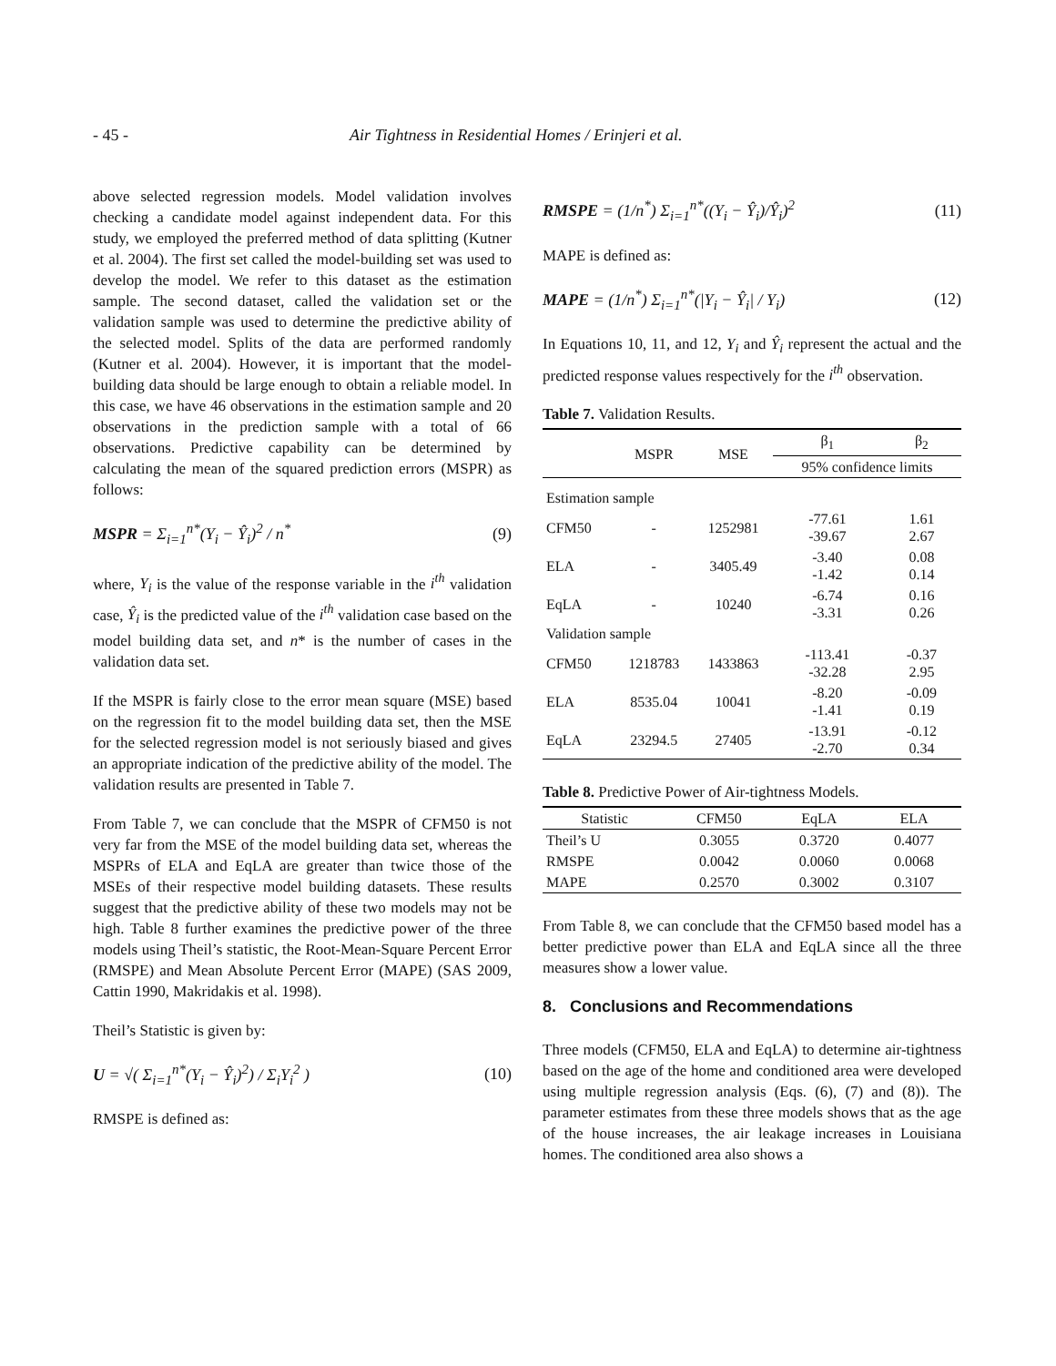- 45 - Air Tightness in Residential Homes / Erinjeri et al.
above selected regression models. Model validation involves checking a candidate model against independent data. For this study, we employed the preferred method of data splitting (Kutner et al. 2004). The first set called the model-building set was used to develop the model. We refer to this dataset as the estimation sample. The second dataset, called the validation set or the validation sample was used to determine the predictive ability of the selected model. Splits of the data are performed randomly (Kutner et al. 2004). However, it is important that the model-building data should be large enough to obtain a reliable model. In this case, we have 46 observations in the estimation sample and 20 observations in the prediction sample with a total of 66 observations. Predictive capability can be determined by calculating the mean of the squared prediction errors (MSPR) as follows:
MSPR = Σ<sub>i=1</sub><sup>n*</sup>(Y<sub>i</sub> − Ŷ<sub>i</sub>)<sup>2</sup> / n<sup>*</sup> (9)
where, Y<sub>i</sub> is the value of the response variable in the i<sup>th</sup> validation case, Ŷ<sub>i</sub> is the predicted value of the i<sup>th</sup> validation case based on the model building data set, and n* is the number of cases in the validation data set.
If the MSPR is fairly close to the error mean square (MSE) based on the regression fit to the model building data set, then the MSE for the selected regression model is not seriously biased and gives an appropriate indication of the predictive ability of the model. The validation results are presented in Table 7.
From Table 7, we can conclude that the MSPR of CFM50 is not very far from the MSE of the model building data set, whereas the MSPRs of ELA and EqLA are greater than twice those of the MSEs of their respective model building datasets. These results suggest that the predictive ability of these two models may not be high. Table 8 further examines the predictive power of the three models using Theil’s statistic, the Root-Mean-Square Percent Error (RMSPE) and Mean Absolute Percent Error (MAPE) (SAS 2009, Cattin 1990, Makridakis et al. 1998).
Theil’s Statistic is given by:
U = √( Σ<sub>i=1</sub><sup>n*</sup>(Y<sub>i</sub> − Ŷ<sub>i</sub>)<sup>2</sup>) / Σ<sub>i</sub>Y<sub>i</sub><sup>2</sup> ) (10)
RMSPE is defined as:
RMSPE = (1/n<sup>*</sup>) Σ<sub>i=1</sub><sup>n*</sup>((Y<sub>i</sub> − Ŷ<sub>i</sub>)/Ŷ<sub>i</sub>)<sup>2</sup> (11)
MAPE is defined as:
MAPE = (1/n<sup>*</sup>) Σ<sub>i=1</sub><sup>n*</sup>(|Y<sub>i</sub> − Ŷ<sub>i</sub>| / Y<sub>i</sub>) (12)
In Equations 10, 11, and 12, Y<sub>i</sub> and Ŷ<sub>i</sub> represent the actual and the predicted response values respectively for the i<sup>th</sup> observation.
Table 7. Validation Results.
| | MSPR | MSE | β<sub>1</sub> | β<sub>2</sub> |
| --- | --- | --- | --- | --- |
| | | | 95% confidence limits | |
| Estimation sample | | | | |
| CFM50 | - | 1252981 | -77.61 -39.67 | 1.61 2.67 |
| ELA | - | 3405.49 | -3.40 -1.42 | 0.08 0.14 |
| EqLA | - | 10240 | -6.74 -3.31 | 0.16 0.26 |
| Validation sample | | | | |
| CFM50 | 1218783 | 1433863 | -113.41 -32.28 | -0.37 2.95 |
| ELA | 8535.04 | 10041 | -8.20 -1.41 | -0.09 0.19 |
| EqLA | 23294.5 | 27405 | -13.91 -2.70 | -0.12 0.34 |
Table 8. Predictive Power of Air-tightness Models.
| Statistic | CFM50 | EqLA | ELA |
| --- | --- | --- | --- |
| Theil’s U | 0.3055 | 0.3720 | 0.4077 |
| RMSPE | 0.0042 | 0.0060 | 0.0068 |
| MAPE | 0.2570 | 0.3002 | 0.3107 |
From Table 8, we can conclude that the CFM50 based model has a better predictive power than ELA and EqLA since all the three measures show a lower value.
8. Conclusions and Recommendations
Three models (CFM50, ELA and EqLA) to determine air-tightness based on the age of the home and conditioned area were developed using multiple regression analysis (Eqs. (6), (7) and (8)). The parameter estimates from these three models shows that as the age of the house increases, the air leakage increases in Louisiana homes. The conditioned area also shows a